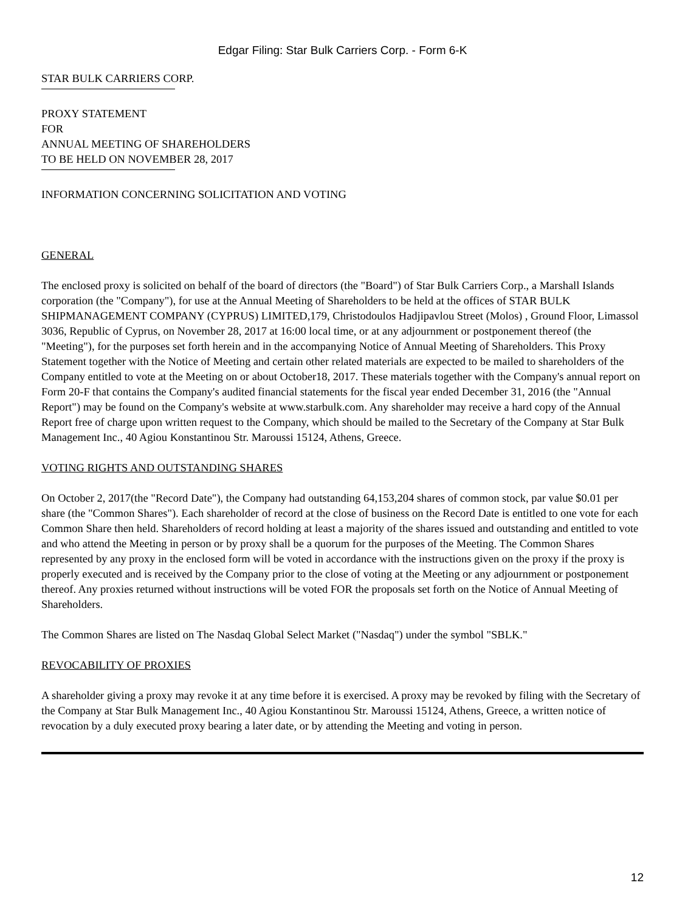Edgar Filing: Star Bulk Carriers Corp. - Form 6-K
STAR BULK CARRIERS CORP.
PROXY STATEMENT
FOR
ANNUAL MEETING OF SHAREHOLDERS
TO BE HELD ON NOVEMBER 28, 2017
INFORMATION CONCERNING SOLICITATION AND VOTING
GENERAL
The enclosed proxy is solicited on behalf of the board of directors (the "Board") of Star Bulk Carriers Corp., a Marshall Islands corporation (the "Company"), for use at the Annual Meeting of Shareholders to be held at the offices of STAR BULK SHIPMANAGEMENT COMPANY (CYPRUS) LIMITED,179, Christodoulos Hadjipavlou Street (Molos) , Ground Floor, Limassol 3036, Republic of Cyprus, on November 28, 2017 at 16:00 local time, or at any adjournment or postponement thereof (the "Meeting"), for the purposes set forth herein and in the accompanying Notice of Annual Meeting of Shareholders. This Proxy Statement together with the Notice of Meeting and certain other related materials are expected to be mailed to shareholders of the Company entitled to vote at the Meeting on or about October18, 2017. These materials together with the Company's annual report on Form 20-F that contains the Company's audited financial statements for the fiscal year ended December 31, 2016 (the "Annual Report") may be found on the Company's website at www.starbulk.com. Any shareholder may receive a hard copy of the Annual Report free of charge upon written request to the Company, which should be mailed to the Secretary of the Company at Star Bulk Management Inc., 40 Agiou Konstantinou Str. Maroussi 15124, Athens, Greece.
VOTING RIGHTS AND OUTSTANDING SHARES
On October 2, 2017(the "Record Date"), the Company had outstanding 64,153,204 shares of common stock, par value $0.01 per share (the "Common Shares"). Each shareholder of record at the close of business on the Record Date is entitled to one vote for each Common Share then held. Shareholders of record holding at least a majority of the shares issued and outstanding and entitled to vote and who attend the Meeting in person or by proxy shall be a quorum for the purposes of the Meeting. The Common Shares represented by any proxy in the enclosed form will be voted in accordance with the instructions given on the proxy if the proxy is properly executed and is received by the Company prior to the close of voting at the Meeting or any adjournment or postponement thereof. Any proxies returned without instructions will be voted FOR the proposals set forth on the Notice of Annual Meeting of Shareholders.
The Common Shares are listed on The Nasdaq Global Select Market ("Nasdaq") under the symbol "SBLK."
REVOCABILITY OF PROXIES
A shareholder giving a proxy may revoke it at any time before it is exercised. A proxy may be revoked by filing with the Secretary of the Company at Star Bulk Management Inc., 40 Agiou Konstantinou Str. Maroussi 15124, Athens, Greece, a written notice of revocation by a duly executed proxy bearing a later date, or by attending the Meeting and voting in person.
12